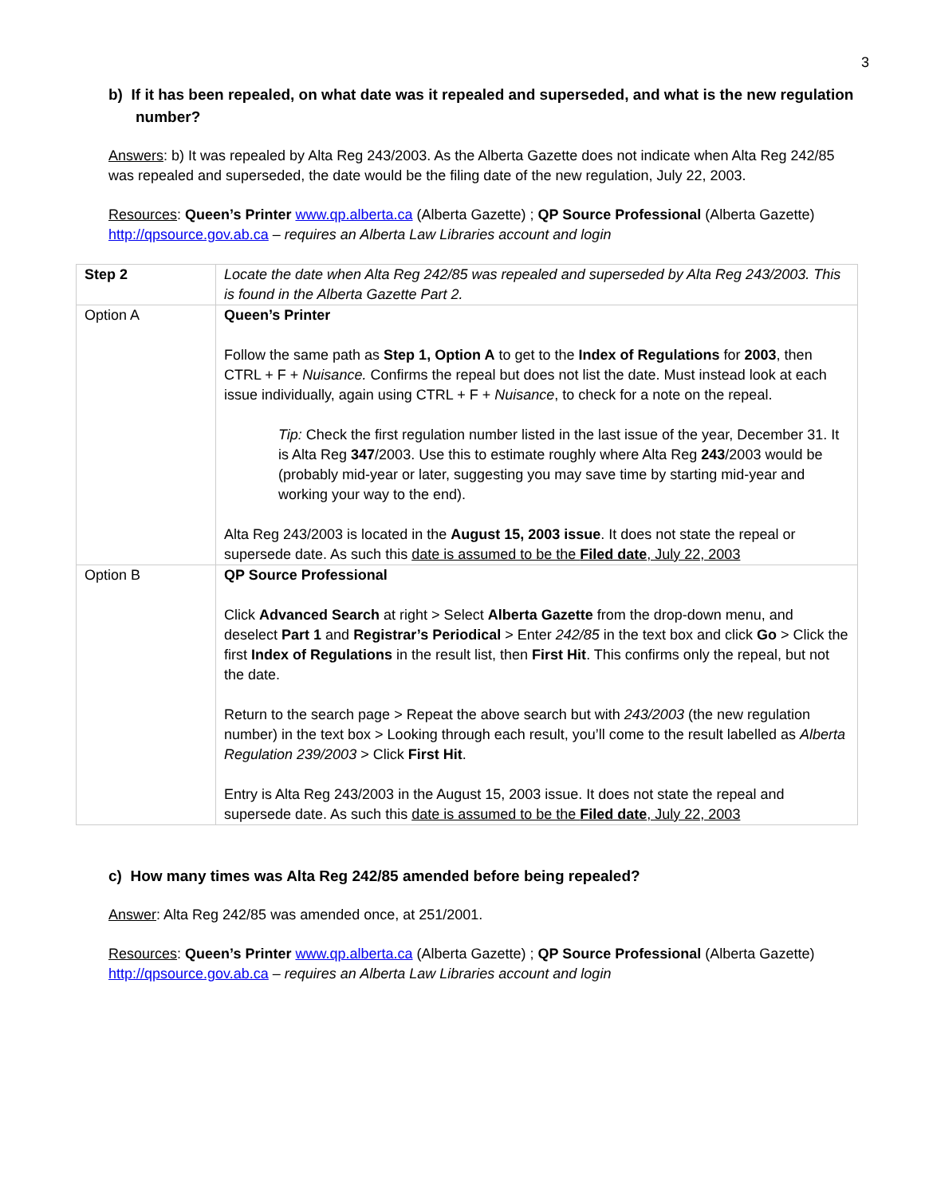3
b) If it has been repealed, on what date was it repealed and superseded, and what is the new regulation number?
Answers: b) It was repealed by Alta Reg 243/2003. As the Alberta Gazette does not indicate when Alta Reg 242/85 was repealed and superseded, the date would be the filing date of the new regulation, July 22, 2003.
Resources: Queen’s Printer www.qp.alberta.ca (Alberta Gazette) ; QP Source Professional (Alberta Gazette) http://qpsource.gov.ab.ca – requires an Alberta Law Libraries account and login
| Step 2 | Locate the date when Alta Reg 242/85 was repealed and superseded by Alta Reg 243/2003. This is found in the Alberta Gazette Part 2. |
| Option A | Queen’s Printer Follow the same path as Step 1, Option A to get to the Index of Regulations for 2003 , then CTRL + F + Nuisance. Confirms the repeal but does not list the date. Must instead look at each issue individually, again using CTRL + F + Nuisance , to check for a note on the repeal. Tip: Check the first regulation number listed in the last issue of the year, December 31. It is Alta Reg 347 /2003. Use this to estimate roughly where Alta Reg 243 /2003 would be (probably mid-year or later, suggesting you may save time by starting mid-year and working your way to the end). Alta Reg 243/2003 is located in the August 15, 2003 issue . It does not state the repeal or supersede date. As such this date is assumed to be the Filed date , July 22, 2003 |
| Option B | QP Source Professional Click Advanced Search at right > Select Alberta Gazette from the drop-down menu, and deselect Part 1 and Registrar’s Periodical > Enter 242/85 in the text box and click Go > Click the first Index of Regulations in the result list, then First Hit . This confirms only the repeal, but not the date. Return to the search page > Repeat the above search but with 243/2003 (the new regulation number) in the text box > Looking through each result, you’ll come to the result labelled as Alberta Regulation 239/2003 > Click First Hit . Entry is Alta Reg 243/2003 in the August 15, 2003 issue. It does not state the repeal and supersede date. As such this date is assumed to be the Filed date , July 22, 2003 |
c) How many times was Alta Reg 242/85 amended before being repealed?
Answer: Alta Reg 242/85 was amended once, at 251/2001.
Resources: Queen’s Printer www.qp.alberta.ca (Alberta Gazette) ; QP Source Professional (Alberta Gazette) http://qpsource.gov.ab.ca – requires an Alberta Law Libraries account and login